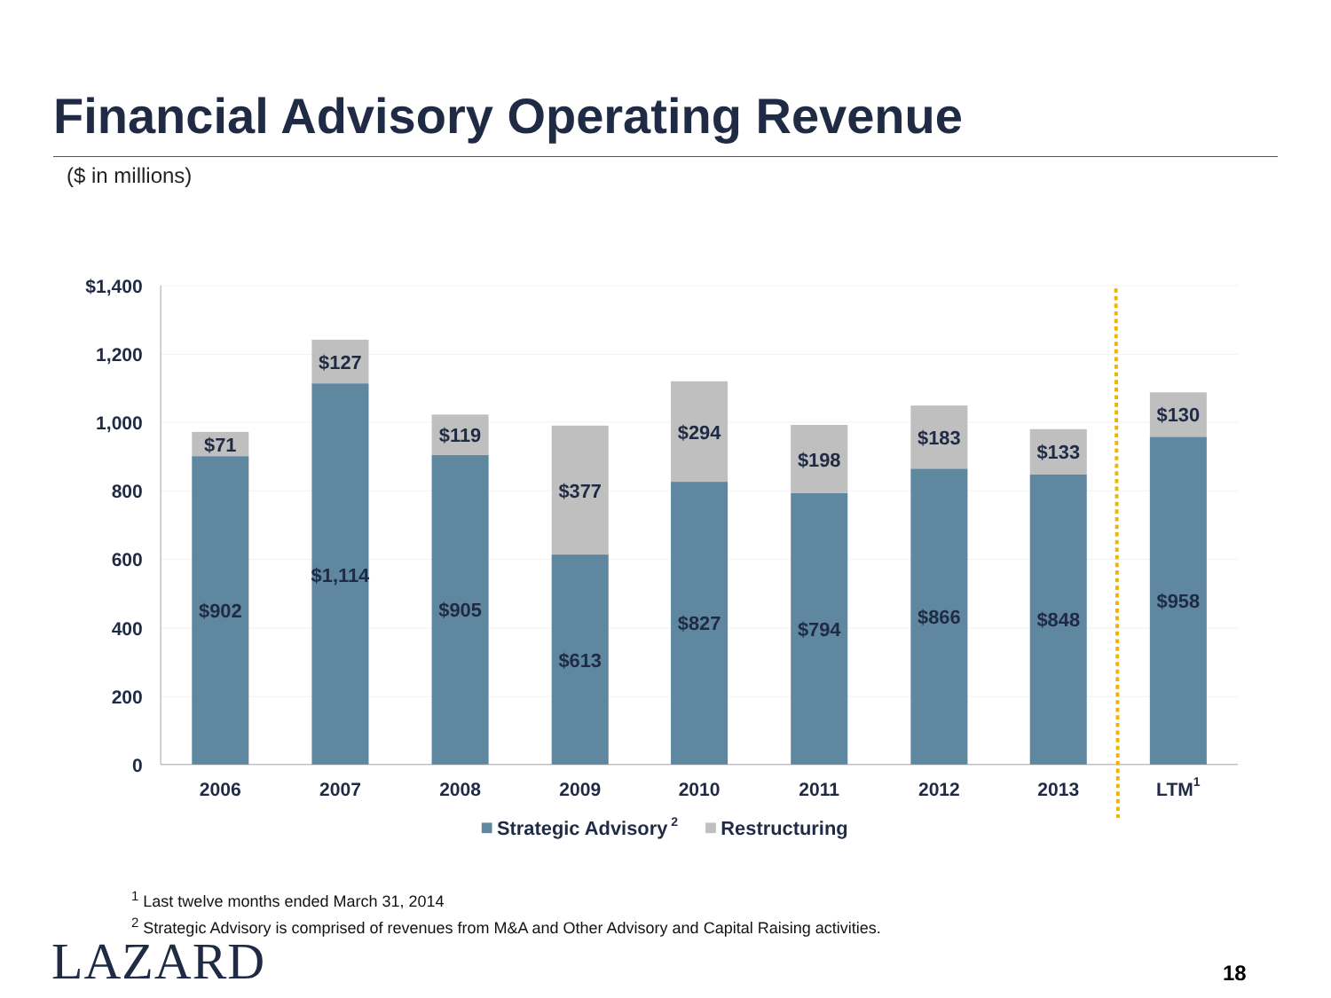Financial Advisory Operating Revenue
($ in millions)
$1,400
1,200
1,000
800
600
400
200
0
$71
$902
$127
$1,114
$119
$905
$377
$613
$294
$827
$198
$794
$183
$866
$133
$848
$130
$958
2006
2007
2008
2009
2010
2011
2012
2013
LTM1
Strategic Advisory 2
Restructuring
<sup>1</sup> Last twelve months ended March 31, 2014
<sup>2</sup> Strategic Advisory is comprised of revenues from M&A and Other Advisory and Capital Raising activities.
LAZARD 18